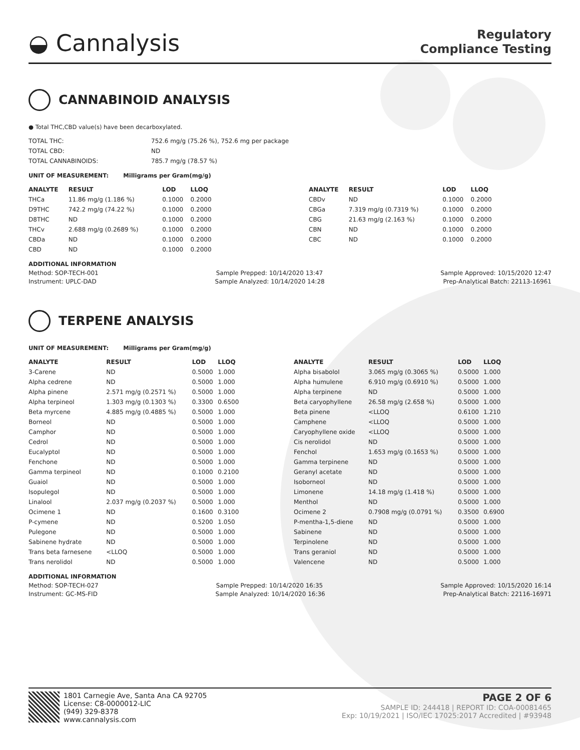◒ Cannalysis
Regulatory
Compliance Testing
CANNABINOID ANALYSIS
● Total THC,CBD value(s) have been decarboxylated.
| TOTAL THC: | 752.6 mg/g (75.26 %), 752.6 mg per package |
| TOTAL CBD: | ND |
| TOTAL CANNABINOIDS: | 785.7 mg/g (78.57 %) |
UNIT OF MEASUREMENT: Milligrams per Gram(mg/g)
| ANALYTE | RESULT | LOD | LLOQ |
| --- | --- | --- | --- |
| THCa | 11.86 mg/g (1.186 %) | 0.1000 | 0.2000 |
| D9THC | 742.2 mg/g (74.22 %) | 0.1000 | 0.2000 |
| D8THC | ND | 0.1000 | 0.2000 |
| THCv | 2.688 mg/g (0.2689 %) | 0.1000 | 0.2000 |
| CBDa | ND | 0.1000 | 0.2000 |
| CBD | ND | 0.1000 | 0.2000 |
| ANALYTE | RESULT | LOD | LLOQ |
| --- | --- | --- | --- |
| CBDv | ND | 0.1000 | 0.2000 |
| CBGa | 7.319 mg/g (0.7319 %) | 0.1000 | 0.2000 |
| CBG | 21.63 mg/g (2.163 %) | 0.1000 | 0.2000 |
| CBN | ND | 0.1000 | 0.2000 |
| CBC | ND | 0.1000 | 0.2000 |
ADDITIONAL INFORMATION
Method: SOP-TECH-001 Sample Prepped: 10/14/2020 13:47 Sample Approved: 10/15/2020 12:47
Instrument: UPLC-DAD Sample Analyzed: 10/14/2020 14:28 Prep-Analytical Batch: 22113-16961
TERPENE ANALYSIS
UNIT OF MEASUREMENT: Milligrams per Gram(mg/g)
| ANALYTE | RESULT | LOD | LLOQ |
| --- | --- | --- | --- |
| 3-Carene | ND | 0.5000 | 1.000 |
| Alpha cedrene | ND | 0.5000 | 1.000 |
| Alpha pinene | 2.571 mg/g (0.2571 %) | 0.5000 | 1.000 |
| Alpha terpineol | 1.303 mg/g (0.1303 %) | 0.3300 | 0.6500 |
| Beta myrcene | 4.885 mg/g (0.4885 %) | 0.5000 | 1.000 |
| Borneol | ND | 0.5000 | 1.000 |
| Camphor | ND | 0.5000 | 1.000 |
| Cedrol | ND | 0.5000 | 1.000 |
| Eucalyptol | ND | 0.5000 | 1.000 |
| Fenchone | ND | 0.5000 | 1.000 |
| Gamma terpineol | ND | 0.1000 | 0.2100 |
| Guaiol | ND | 0.5000 | 1.000 |
| Isopulegol | ND | 0.5000 | 1.000 |
| Linalool | 2.037 mg/g (0.2037 %) | 0.5000 | 1.000 |
| Ocimene 1 | ND | 0.1600 | 0.3100 |
| P-cymene | ND | 0.5200 | 1.050 |
| Pulegone | ND | 0.5000 | 1.000 |
| Sabinene hydrate | ND | 0.5000 | 1.000 |
| Trans beta farnesene | <LLOQ | 0.5000 | 1.000 |
| Trans nerolidol | ND | 0.5000 | 1.000 |
| ANALYTE | RESULT | LOD | LLOQ |
| --- | --- | --- | --- |
| Alpha bisabolol | 3.065 mg/g (0.3065 %) | 0.5000 | 1.000 |
| Alpha humulene | 6.910 mg/g (0.6910 %) | 0.5000 | 1.000 |
| Alpha terpinene | ND | 0.5000 | 1.000 |
| Beta caryophyllene | 26.58 mg/g (2.658 %) | 0.5000 | 1.000 |
| Beta pinene | <LLOQ | 0.6100 | 1.210 |
| Camphene | <LLOQ | 0.5000 | 1.000 |
| Caryophyllene oxide | <LLOQ | 0.5000 | 1.000 |
| Cis nerolidol | ND | 0.5000 | 1.000 |
| Fenchol | 1.653 mg/g (0.1653 %) | 0.5000 | 1.000 |
| Gamma terpinene | ND | 0.5000 | 1.000 |
| Geranyl acetate | ND | 0.5000 | 1.000 |
| Isoborneol | ND | 0.5000 | 1.000 |
| Limonene | 14.18 mg/g (1.418 %) | 0.5000 | 1.000 |
| Menthol | ND | 0.5000 | 1.000 |
| Ocimene 2 | 0.7908 mg/g (0.0791 %) | 0.3500 | 0.6900 |
| P-mentha-1,5-diene | ND | 0.5000 | 1.000 |
| Sabinene | ND | 0.5000 | 1.000 |
| Terpinolene | ND | 0.5000 | 1.000 |
| Trans geraniol | ND | 0.5000 | 1.000 |
| Valencene | ND | 0.5000 | 1.000 |
ADDITIONAL INFORMATION
Method: SOP-TECH-027 Sample Prepped: 10/14/2020 16:35 Sample Approved: 10/15/2020 16:14
Instrument: GC-MS-FID Sample Analyzed: 10/14/2020 16:36 Prep-Analytical Batch: 22116-16971
1801 Carnegie Ave, Santa Ana CA 92705
License: C8-0000012-LIC
(949) 329-8378
www.cannalysis.com
PAGE 2 OF 6
SAMPLE ID: 244418 | REPORT ID: COA-00081465
Exp: 10/19/2021 | ISO/IEC 17025:2017 Accredited | #93948